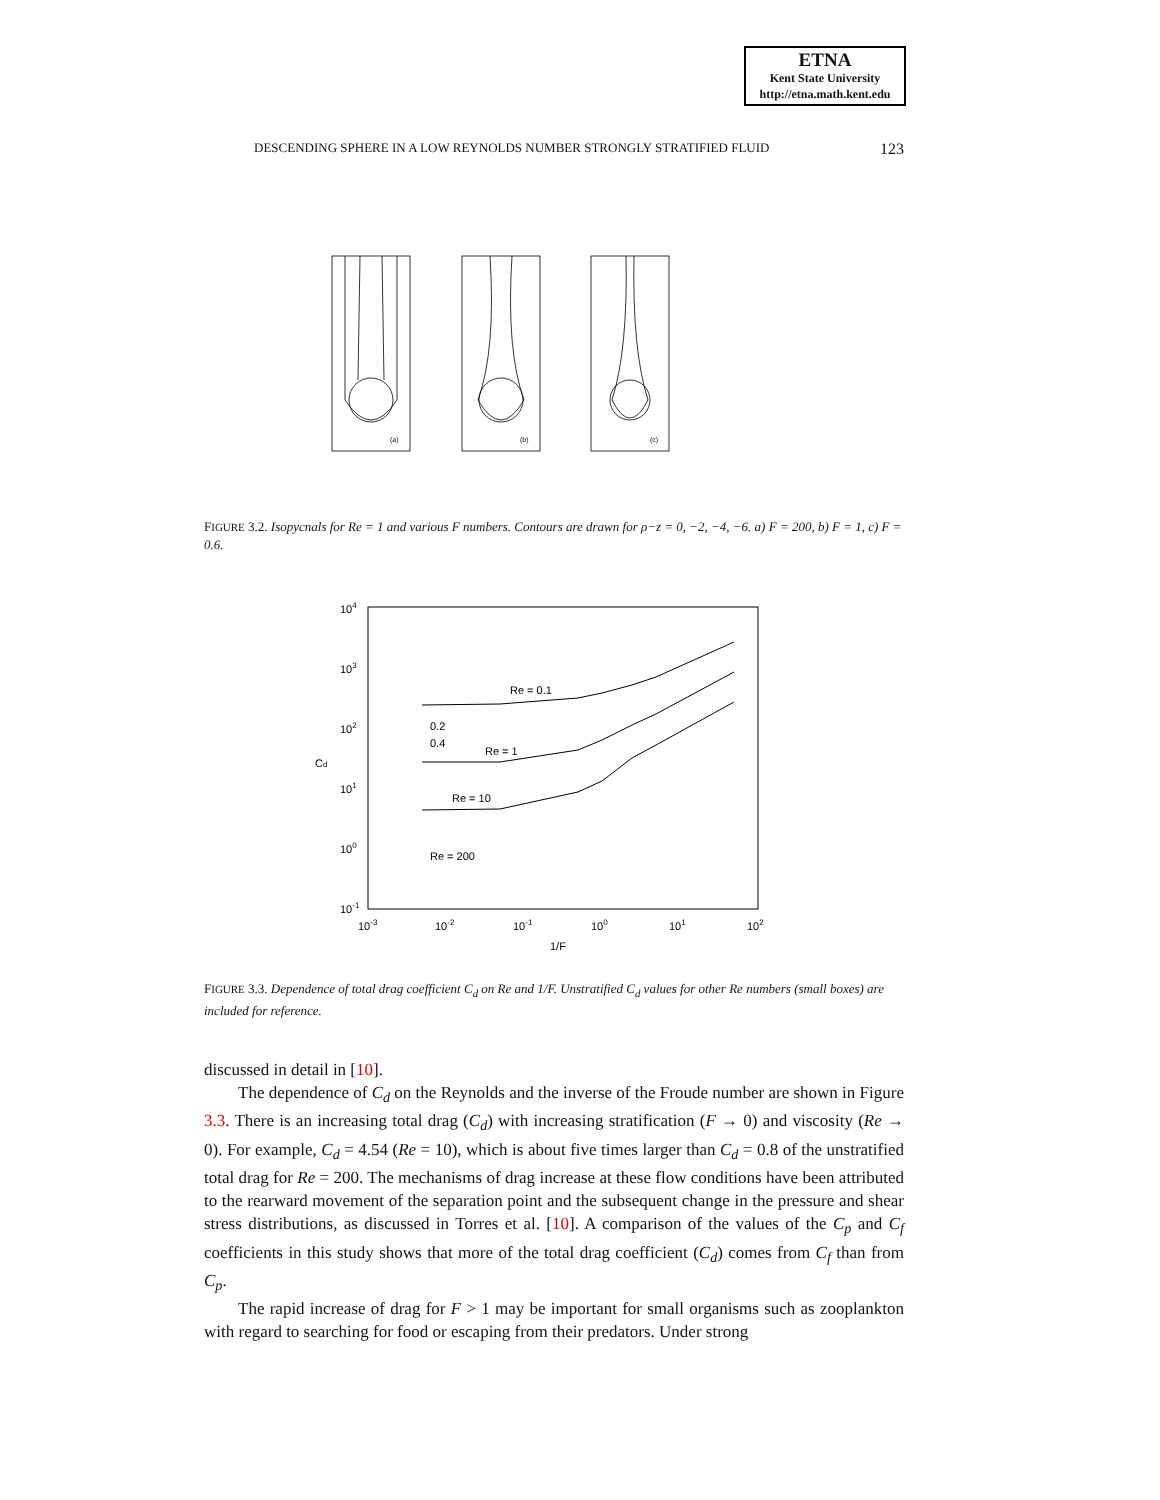ETNA
Kent State University
http://etna.math.kent.edu
DESCENDING SPHERE IN A LOW REYNOLDS NUMBER STRONGLY STRATIFIED FLUID 123
(a)
(b)
(c)
FIGURE 3.2. Isopycnals for Re = 1 and various F numbers. Contours are drawn for ρ−z = 0, −2, −4, −6. a) F = 200, b) F = 1, c) F = 0.6.
104
103
102
101
100
10-1
10-3
10-2
10-1
100
101
102
1/F
Cd
Re = 0.1
0.2
0.4
Re = 1
Re = 10
Re = 200
FIGURE 3.3. Dependence of total drag coefficient C<sub>d</sub> on Re and 1/F. Unstratified C<sub>d</sub> values for other Re numbers (small boxes) are included for reference.
discussed in detail in [10].
The dependence of C<sub>d</sub> on the Reynolds and the inverse of the Froude number are shown in Figure 3.3. There is an increasing total drag (C<sub>d</sub>) with increasing stratification (F → 0) and viscosity (Re → 0). For example, C<sub>d</sub> = 4.54 (Re = 10), which is about five times larger than C<sub>d</sub> = 0.8 of the unstratified total drag for Re = 200. The mechanisms of drag increase at these flow conditions have been attributed to the rearward movement of the separation point and the subsequent change in the pressure and shear stress distributions, as discussed in Torres et al. [10]. A comparison of the values of the C<sub>p</sub> and C<sub>f</sub> coefficients in this study shows that more of the total drag coefficient (C<sub>d</sub>) comes from C<sub>f</sub> than from C<sub>p</sub>.
The rapid increase of drag for F > 1 may be important for small organisms such as zooplankton with regard to searching for food or escaping from their predators. Under strong